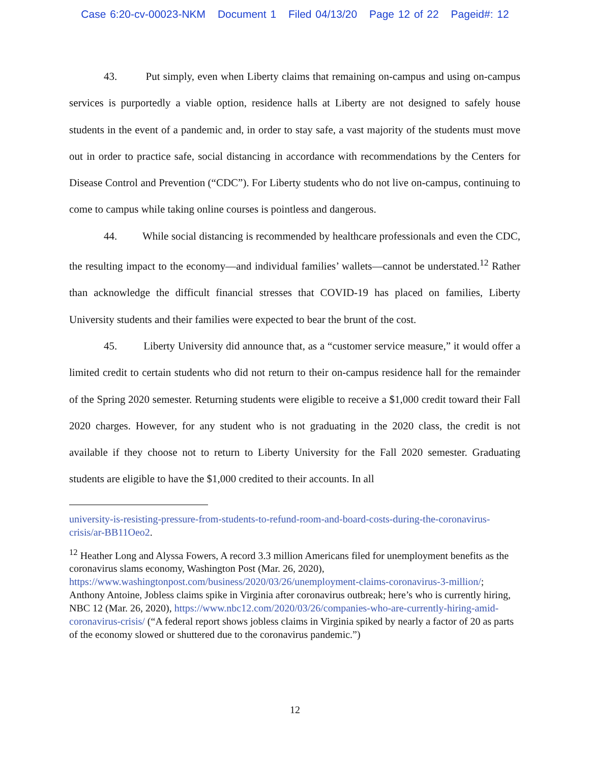Case 6:20-cv-00023-NKM Document 1 Filed 04/13/20 Page 12 of 22 Pageid#: 12
43. Put simply, even when Liberty claims that remaining on-campus and using on-campus services is purportedly a viable option, residence halls at Liberty are not designed to safely house students in the event of a pandemic and, in order to stay safe, a vast majority of the students must move out in order to practice safe, social distancing in accordance with recommendations by the Centers for Disease Control and Prevention (“CDC”). For Liberty students who do not live on-campus, continuing to come to campus while taking online courses is pointless and dangerous.
44. While social distancing is recommended by healthcare professionals and even the CDC, the resulting impact to the economy—and individual families’ wallets—cannot be understated.<sup>12</sup> Rather than acknowledge the difficult financial stresses that COVID-19 has placed on families, Liberty University students and their families were expected to bear the brunt of the cost.
45. Liberty University did announce that, as a “customer service measure,” it would offer a limited credit to certain students who did not return to their on-campus residence hall for the remainder of the Spring 2020 semester. Returning students were eligible to receive a $1,000 credit toward their Fall 2020 charges. However, for any student who is not graduating in the 2020 class, the credit is not available if they choose not to return to Liberty University for the Fall 2020 semester. Graduating students are eligible to have the $1,000 credited to their accounts. In all
university-is-resisting-pressure-from-students-to-refund-room-and-board-costs-during-the-coronavirus-crisis/ar-BB11Oeo2.
<sup>12</sup> Heather Long and Alyssa Fowers, A record 3.3 million Americans filed for unemployment benefits as the coronavirus slams economy, Washington Post (Mar. 26, 2020), https://www.washingtonpost.com/business/2020/03/26/unemployment-claims-coronavirus-3-million/; Anthony Antoine, Jobless claims spike in Virginia after coronavirus outbreak; here’s who is currently hiring, NBC 12 (Mar. 26, 2020), https://www.nbc12.com/2020/03/26/companies-who-are-currently-hiring-amid-coronavirus-crisis/ (“A federal report shows jobless claims in Virginia spiked by nearly a factor of 20 as parts of the economy slowed or shuttered due to the coronavirus pandemic.”)
12